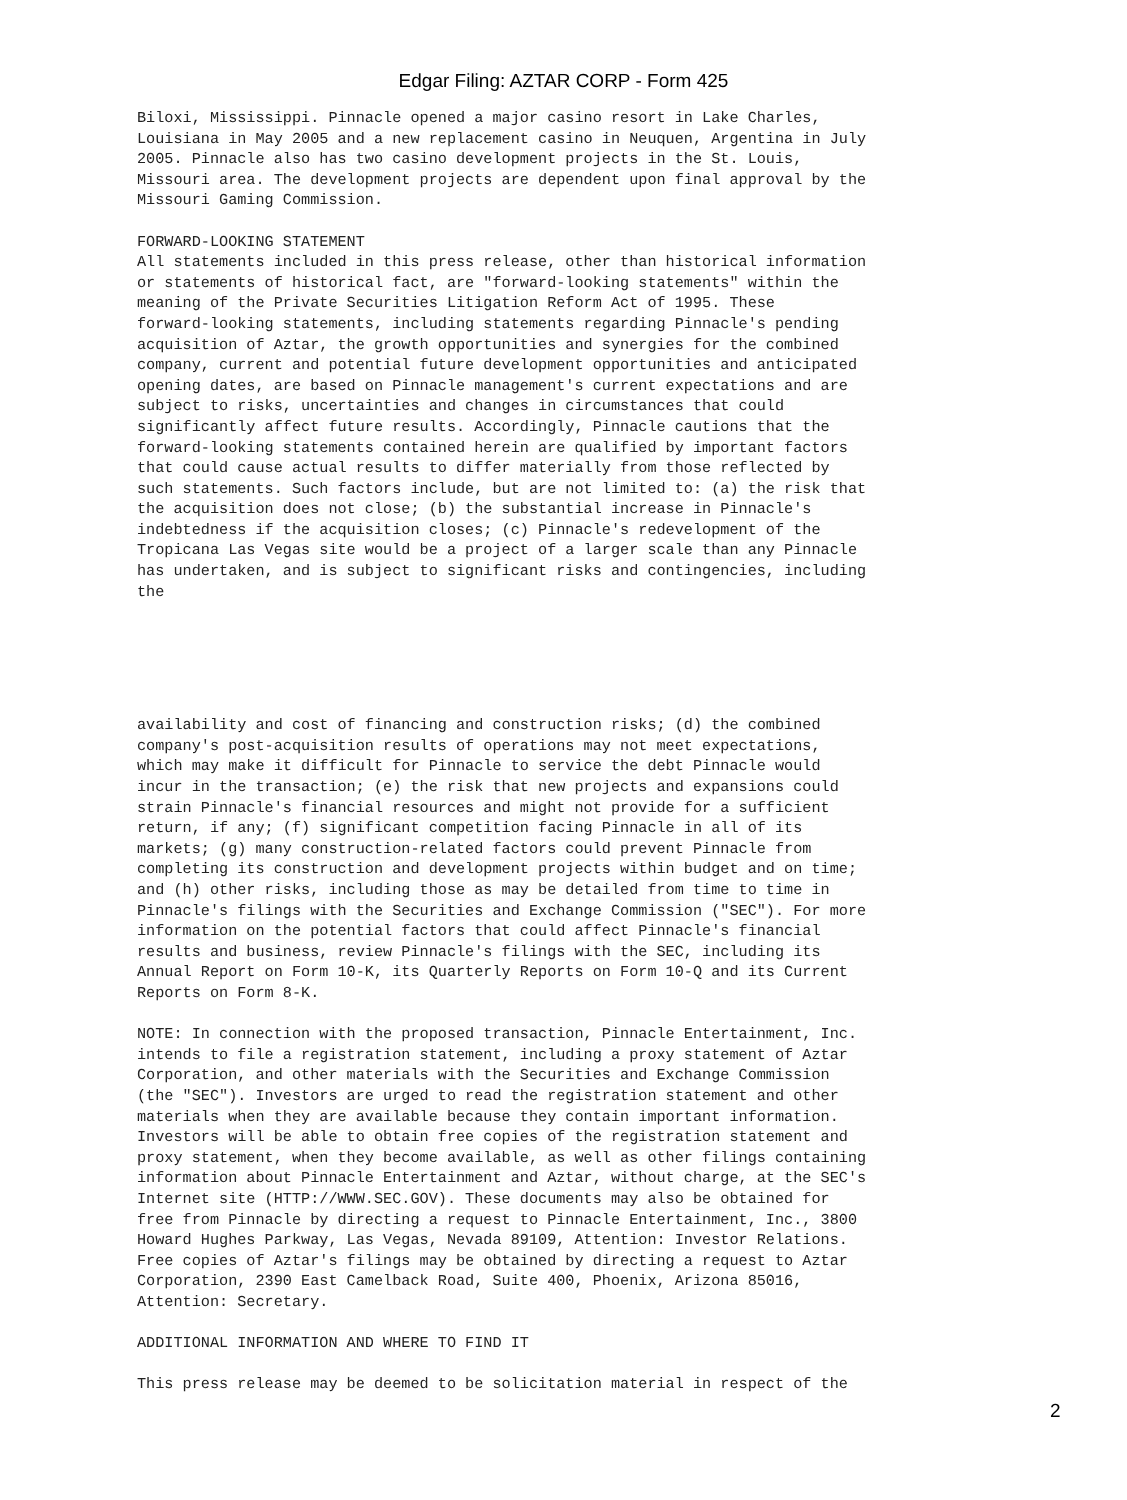Edgar Filing: AZTAR CORP - Form 425
Biloxi, Mississippi. Pinnacle opened a major casino resort in Lake Charles,
Louisiana in May 2005 and a new replacement casino in Neuquen, Argentina in July
2005. Pinnacle also has two casino development projects in the St. Louis,
Missouri area. The development projects are dependent upon final approval by the
Missouri Gaming Commission.

FORWARD-LOOKING STATEMENT
All statements included in this press release, other than historical information
or statements of historical fact, are "forward-looking statements" within the
meaning of the Private Securities Litigation Reform Act of 1995. These
forward-looking statements, including statements regarding Pinnacle's pending
acquisition of Aztar, the growth opportunities and synergies for the combined
company, current and potential future development opportunities and anticipated
opening dates, are based on Pinnacle management's current expectations and are
subject to risks, uncertainties and changes in circumstances that could
significantly affect future results. Accordingly, Pinnacle cautions that the
forward-looking statements contained herein are qualified by important factors
that could cause actual results to differ materially from those reflected by
such statements. Such factors include, but are not limited to: (a) the risk that
the acquisition does not close; (b) the substantial increase in Pinnacle's
indebtedness if the acquisition closes; (c) Pinnacle's redevelopment of the
Tropicana Las Vegas site would be a project of a larger scale than any Pinnacle
has undertaken, and is subject to significant risks and contingencies, including
the
availability and cost of financing and construction risks; (d) the combined
company's post-acquisition results of operations may not meet expectations,
which may make it difficult for Pinnacle to service the debt Pinnacle would
incur in the transaction; (e) the risk that new projects and expansions could
strain Pinnacle's financial resources and might not provide for a sufficient
return, if any; (f) significant competition facing Pinnacle in all of its
markets; (g) many construction-related factors could prevent Pinnacle from
completing its construction and development projects within budget and on time;
and (h) other risks, including those as may be detailed from time to time in
Pinnacle's filings with the Securities and Exchange Commission ("SEC"). For more
information on the potential factors that could affect Pinnacle's financial
results and business, review Pinnacle's filings with the SEC, including its
Annual Report on Form 10-K, its Quarterly Reports on Form 10-Q and its Current
Reports on Form 8-K.

NOTE: In connection with the proposed transaction, Pinnacle Entertainment, Inc.
intends to file a registration statement, including a proxy statement of Aztar
Corporation, and other materials with the Securities and Exchange Commission
(the "SEC"). Investors are urged to read the registration statement and other
materials when they are available because they contain important information.
Investors will be able to obtain free copies of the registration statement and
proxy statement, when they become available, as well as other filings containing
information about Pinnacle Entertainment and Aztar, without charge, at the SEC's
Internet site (HTTP://WWW.SEC.GOV). These documents may also be obtained for
free from Pinnacle by directing a request to Pinnacle Entertainment, Inc., 3800
Howard Hughes Parkway, Las Vegas, Nevada 89109, Attention: Investor Relations.
Free copies of Aztar's filings may be obtained by directing a request to Aztar
Corporation, 2390 East Camelback Road, Suite 400, Phoenix, Arizona 85016,
Attention: Secretary.

ADDITIONAL INFORMATION AND WHERE TO FIND IT

This press release may be deemed to be solicitation material in respect of the
2